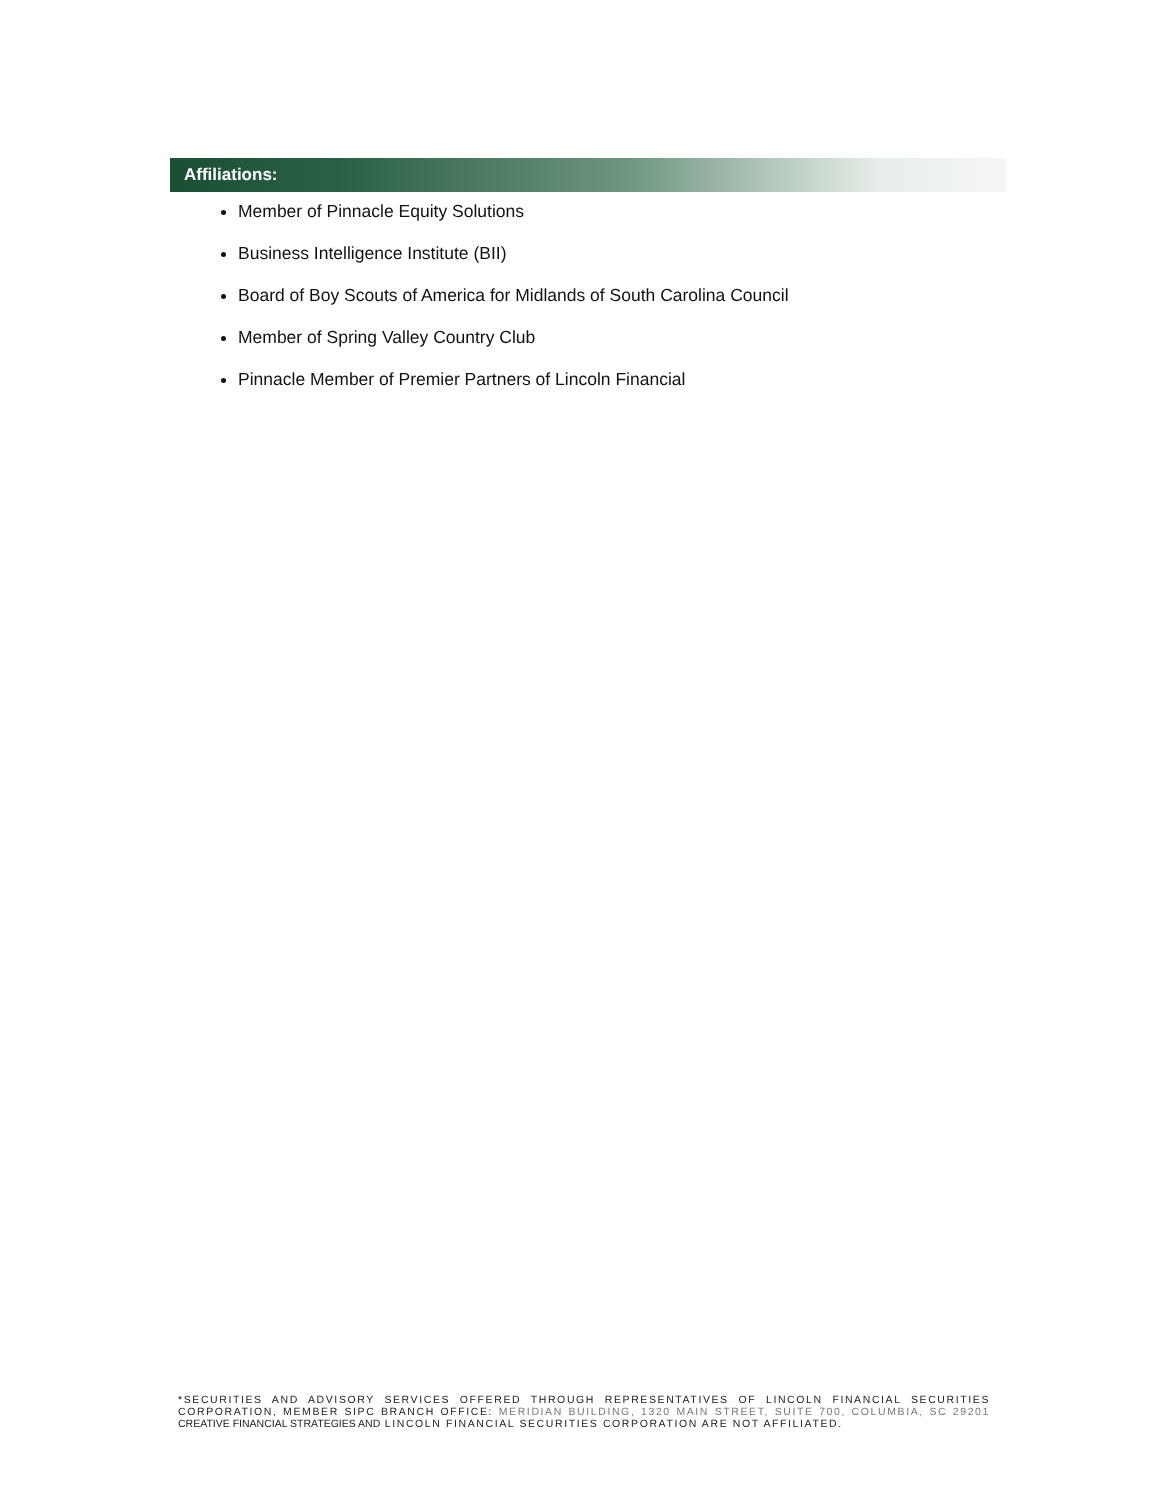Affiliations:
Member of Pinnacle Equity Solutions
Business Intelligence Institute (BII)
Board of Boy Scouts of America for Midlands of South Carolina Council
Member of Spring Valley Country Club
Pinnacle Member of Premier Partners of Lincoln Financial
*SECURITIES AND ADVISORY SERVICES OFFERED THROUGH REPRESENTATIVES OF LINCOLN FINANCIAL SECURITIES CORPORATION, MEMBER SIPC BRANCH OFFICE: MERIDIAN BUILDING, 1320 MAIN STREET, SUITE 700, COLUMBIA, SC 29201 CREATIVE FINANCIAL STRATEGIES AND LINCOLN FINANCIAL SECURITIES CORPORATION ARE NOT AFFILIATED.